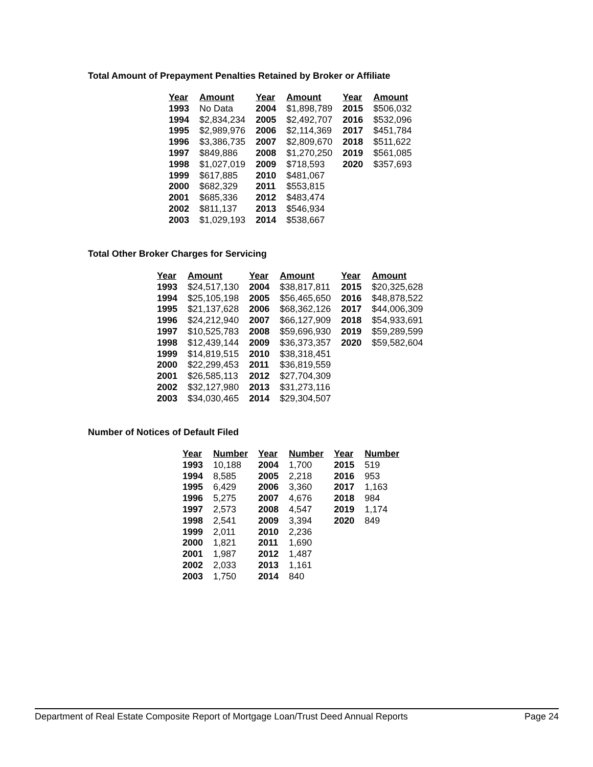Total Amount of Prepayment Penalties Retained by Broker or Affiliate
| Year | Amount | Year | Amount | Year | Amount |
| --- | --- | --- | --- | --- | --- |
| 1993 | No Data | 2004 | $1,898,789 | 2015 | $506,032 |
| 1994 | $2,834,234 | 2005 | $2,492,707 | 2016 | $532,096 |
| 1995 | $2,989,976 | 2006 | $2,114,369 | 2017 | $451,784 |
| 1996 | $3,386,735 | 2007 | $2,809,670 | 2018 | $511,622 |
| 1997 | $849,886 | 2008 | $1,270,250 | 2019 | $561,085 |
| 1998 | $1,027,019 | 2009 | $718,593 | 2020 | $357,693 |
| 1999 | $617,885 | 2010 | $481,067 | | |
| 2000 | $682,329 | 2011 | $553,815 | | |
| 2001 | $685,336 | 2012 | $483,474 | | |
| 2002 | $811,137 | 2013 | $546,934 | | |
| 2003 | $1,029,193 | 2014 | $538,667 | | |
Total Other Broker Charges for Servicing
| Year | Amount | Year | Amount | Year | Amount |
| --- | --- | --- | --- | --- | --- |
| 1993 | $24,517,130 | 2004 | $38,817,811 | 2015 | $20,325,628 |
| 1994 | $25,105,198 | 2005 | $56,465,650 | 2016 | $48,878,522 |
| 1995 | $21,137,628 | 2006 | $68,362,126 | 2017 | $44,006,309 |
| 1996 | $24,212,940 | 2007 | $66,127,909 | 2018 | $54,933,691 |
| 1997 | $10,525,783 | 2008 | $59,696,930 | 2019 | $59,289,599 |
| 1998 | $12,439,144 | 2009 | $36,373,357 | 2020 | $59,582,604 |
| 1999 | $14,819,515 | 2010 | $38,318,451 | | |
| 2000 | $22,299,453 | 2011 | $36,819,559 | | |
| 2001 | $26,585,113 | 2012 | $27,704,309 | | |
| 2002 | $32,127,980 | 2013 | $31,273,116 | | |
| 2003 | $34,030,465 | 2014 | $29,304,507 | | |
Number of Notices of Default Filed
| Year | Number | Year | Number | Year | Number |
| --- | --- | --- | --- | --- | --- |
| 1993 | 10,188 | 2004 | 1,700 | 2015 | 519 |
| 1994 | 8,585 | 2005 | 2,218 | 2016 | 953 |
| 1995 | 6,429 | 2006 | 3,360 | 2017 | 1,163 |
| 1996 | 5,275 | 2007 | 4,676 | 2018 | 984 |
| 1997 | 2,573 | 2008 | 4,547 | 2019 | 1,174 |
| 1998 | 2,541 | 2009 | 3,394 | 2020 | 849 |
| 1999 | 2,011 | 2010 | 2,236 | | |
| 2000 | 1,821 | 2011 | 1,690 | | |
| 2001 | 1,987 | 2012 | 1,487 | | |
| 2002 | 2,033 | 2013 | 1,161 | | |
| 2003 | 1,750 | 2014 | 840 | | |
Department of Real Estate Composite Report of Mortgage Loan/Trust Deed Annual Reports Page 24